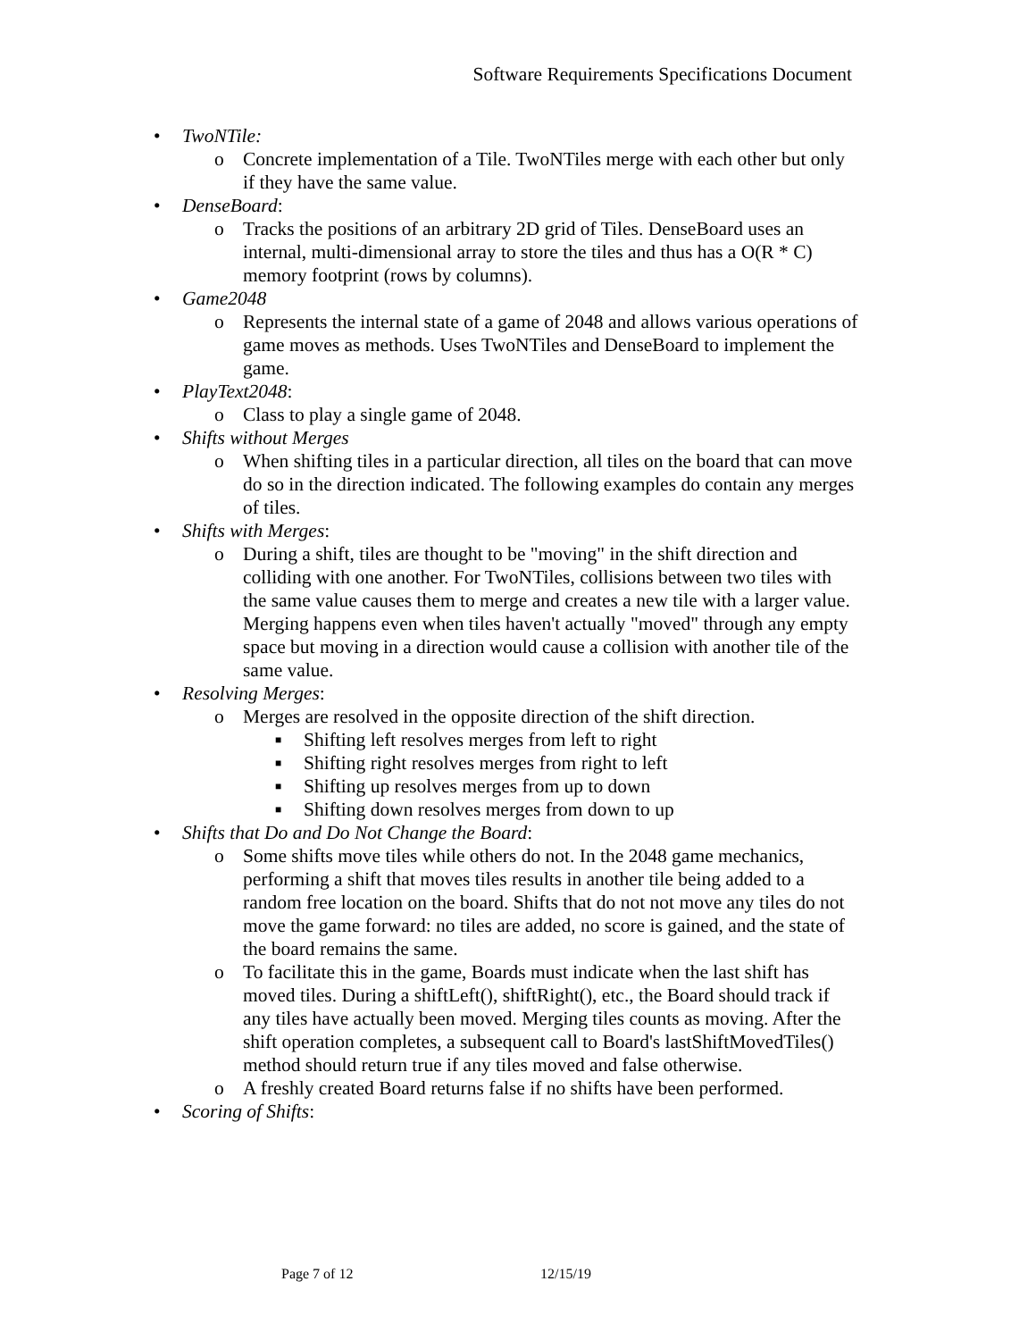Software Requirements Specifications Document
• TwoNTile:
o Concrete implementation of a Tile. TwoNTiles merge with each other but only if they have the same value.
• DenseBoard:
o Tracks the positions of an arbitrary 2D grid of Tiles. DenseBoard uses an internal, multi-dimensional array to store the tiles and thus has a O(R * C) memory footprint (rows by columns).
• Game2048
o Represents the internal state of a game of 2048 and allows various operations of game moves as methods. Uses TwoNTiles and DenseBoard to implement the game.
• PlayText2048:
o Class to play a single game of 2048.
• Shifts without Merges
o When shifting tiles in a particular direction, all tiles on the board that can move do so in the direction indicated. The following examples do contain any merges of tiles.
• Shifts with Merges:
o During a shift, tiles are thought to be "moving" in the shift direction and colliding with one another. For TwoNTiles, collisions between two tiles with the same value causes them to merge and creates a new tile with a larger value. Merging happens even when tiles haven't actually "moved" through any empty space but moving in a direction would cause a collision with another tile of the same value.
• Resolving Merges:
o Merges are resolved in the opposite direction of the shift direction.
■ Shifting left resolves merges from left to right
■ Shifting right resolves merges from right to left
■ Shifting up resolves merges from up to down
■ Shifting down resolves merges from down to up
• Shifts that Do and Do Not Change the Board:
o Some shifts move tiles while others do not. In the 2048 game mechanics, performing a shift that moves tiles results in another tile being added to a random free location on the board. Shifts that do not not move any tiles do not move the game forward: no tiles are added, no score is gained, and the state of the board remains the same.
o To facilitate this in the game, Boards must indicate when the last shift has moved tiles. During a shiftLeft(), shiftRight(), etc., the Board should track if any tiles have actually been moved. Merging tiles counts as moving. After the shift operation completes, a subsequent call to Board's lastShiftMovedTiles() method should return true if any tiles moved and false otherwise.
o A freshly created Board returns false if no shifts have been performed.
• Scoring of Shifts:
Page 7 of 12 12/15/19